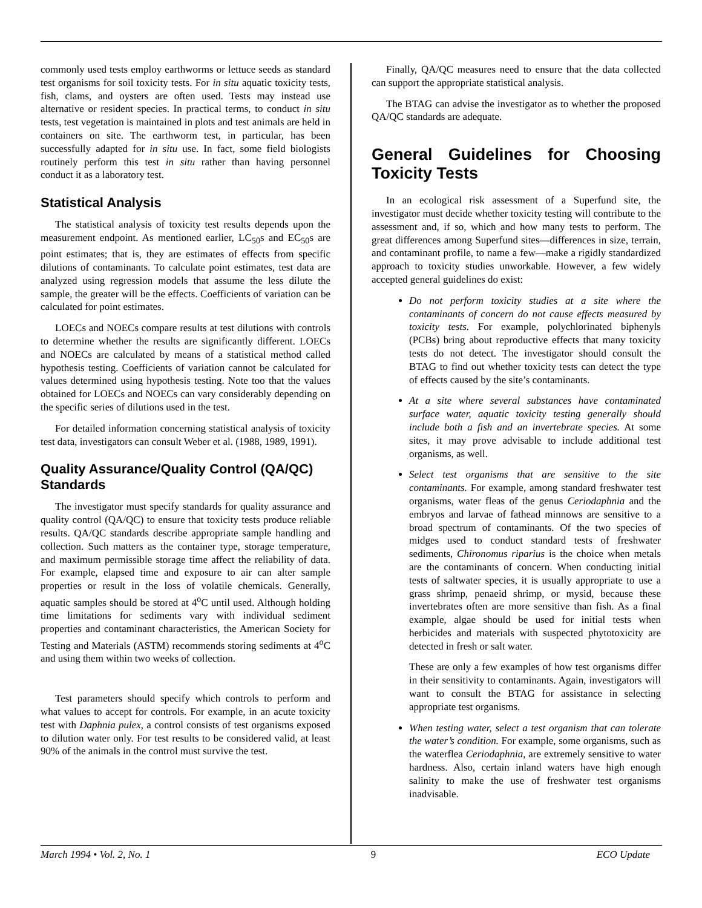commonly used tests employ earthworms or lettuce seeds as standard test organisms for soil toxicity tests. For in situ aquatic toxicity tests, fish, clams, and oysters are often used. Tests may instead use alternative or resident species. In practical terms, to conduct in situ tests, test vegetation is maintained in plots and test animals are held in containers on site. The earthworm test, in particular, has been successfully adapted for in situ use. In fact, some field biologists routinely perform this test in situ rather than having personnel conduct it as a laboratory test.
Statistical Analysis
The statistical analysis of toxicity test results depends upon the measurement endpoint. As mentioned earlier, LC<sub>50</sub>s and EC<sub>50</sub>s are point estimates; that is, they are estimates of effects from specific dilutions of contaminants. To calculate point estimates, test data are analyzed using regression models that assume the less dilute the sample, the greater will be the effects. Coefficients of variation can be calculated for point estimates.
LOECs and NOECs compare results at test dilutions with controls to determine whether the results are significantly different. LOECs and NOECs are calculated by means of a statistical method called hypothesis testing. Coefficients of variation cannot be calculated for values determined using hypothesis testing. Note too that the values obtained for LOECs and NOECs can vary considerably depending on the specific series of dilutions used in the test.
For detailed information concerning statistical analysis of toxicity test data, investigators can consult Weber et al. (1988, 1989, 1991).
Quality Assurance/Quality Control (QA/QC) Standards
The investigator must specify standards for quality assurance and quality control (QA/QC) to ensure that toxicity tests produce reliable results. QA/QC standards describe appropriate sample handling and collection. Such matters as the container type, storage temperature, and maximum permissible storage time affect the reliability of data. For example, elapsed time and exposure to air can alter sample properties or result in the loss of volatile chemicals. Generally, aquatic samples should be stored at 4<sup>o</sup>C until used. Although holding time limitations for sediments vary with individual sediment properties and contaminant characteristics, the American Society for Testing and Materials (ASTM) recommends storing sediments at 4<sup>o</sup>C and using them within two weeks of collection.
Test parameters should specify which controls to perform and what values to accept for controls. For example, in an acute toxicity test with Daphnia pulex, a control consists of test organisms exposed to dilution water only. For test results to be considered valid, at least 90% of the animals in the control must survive the test.
Finally, QA/QC measures need to ensure that the data collected can support the appropriate statistical analysis.
The BTAG can advise the investigator as to whether the proposed QA/QC standards are adequate.
General Guidelines for Choosing Toxicity Tests
In an ecological risk assessment of a Superfund site, the investigator must decide whether toxicity testing will contribute to the assessment and, if so, which and how many tests to perform. The great differences among Superfund sites—differences in size, terrain, and contaminant profile, to name a few—make a rigidly standardized approach to toxicity studies unworkable. However, a few widely accepted general guidelines do exist:
Do not perform toxicity studies at a site where the contaminants of concern do not cause effects measured by toxicity tests. For example, polychlorinated biphenyls (PCBs) bring about reproductive effects that many toxicity tests do not detect. The investigator should consult the BTAG to find out whether toxicity tests can detect the type of effects caused by the site’s contaminants.
At a site where several substances have contaminated surface water, aquatic toxicity testing generally should include both a fish and an invertebrate species. At some sites, it may prove advisable to include additional test organisms, as well.
Select test organisms that are sensitive to the site contaminants. For example, among standard freshwater test organisms, water fleas of the genus Ceriodaphnia and the embryos and larvae of fathead minnows are sensitive to a broad spectrum of contaminants. Of the two species of midges used to conduct standard tests of freshwater sediments, Chironomus riparius is the choice when metals are the contaminants of concern. When conducting initial tests of saltwater species, it is usually appropriate to use a grass shrimp, penaeid shrimp, or mysid, because these invertebrates often are more sensitive than fish. As a final example, algae should be used for initial tests when herbicides and materials with suspected phytotoxicity are detected in fresh or salt water.
These are only a few examples of how test organisms differ in their sensitivity to contaminants. Again, investigators will want to consult the BTAG for assistance in selecting appropriate test organisms.
When testing water, select a test organism that can tolerate the water’s condition. For example, some organisms, such as the waterflea Ceriodaphnia, are extremely sensitive to water hardness. Also, certain inland waters have high enough salinity to make the use of freshwater test organisms inadvisable.
March 1994 • Vol. 2, No. 1 9 ECO Update